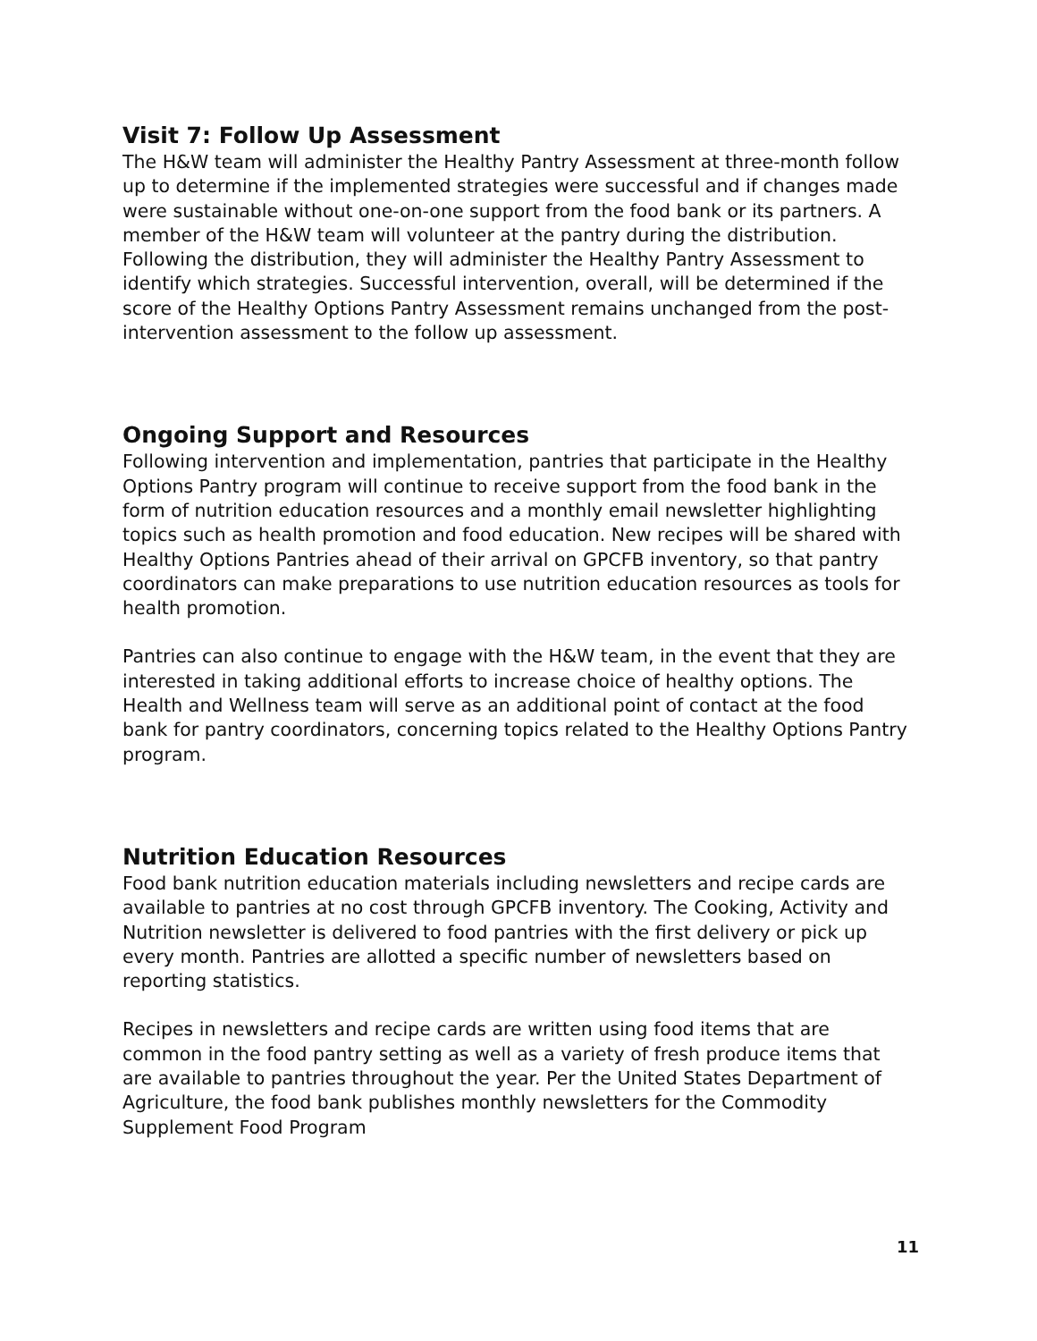Visit 7: Follow Up Assessment
The H&W team will administer the Healthy Pantry Assessment at three-month follow up to determine if the implemented strategies were successful and if changes made were sustainable without one-on-one support from the food bank or its partners. A member of the H&W team will volunteer at the pantry during the distribution. Following the distribution, they will administer the Healthy Pantry Assessment to identify which strategies. Successful intervention, overall, will be determined if the score of the Healthy Options Pantry Assessment remains unchanged from the post-intervention assessment to the follow up assessment.
Ongoing Support and Resources
Following intervention and implementation, pantries that participate in the Healthy Options Pantry program will continue to receive support from the food bank in the form of nutrition education resources and a monthly email newsletter highlighting topics such as health promotion and food education. New recipes will be shared with Healthy Options Pantries ahead of their arrival on GPCFB inventory, so that pantry coordinators can make preparations to use nutrition education resources as tools for health promotion.
Pantries can also continue to engage with the H&W team, in the event that they are interested in taking additional efforts to increase choice of healthy options. The Health and Wellness team will serve as an additional point of contact at the food bank for pantry coordinators, concerning topics related to the Healthy Options Pantry program.
Nutrition Education Resources
Food bank nutrition education materials including newsletters and recipe cards are available to pantries at no cost through GPCFB inventory. The Cooking, Activity and Nutrition newsletter is delivered to food pantries with the first delivery or pick up every month. Pantries are allotted a specific number of newsletters based on reporting statistics.
Recipes in newsletters and recipe cards are written using food items that are common in the food pantry setting as well as a variety of fresh produce items that are available to pantries throughout the year. Per the United States Department of Agriculture, the food bank publishes monthly newsletters for the Commodity Supplement Food Program
11